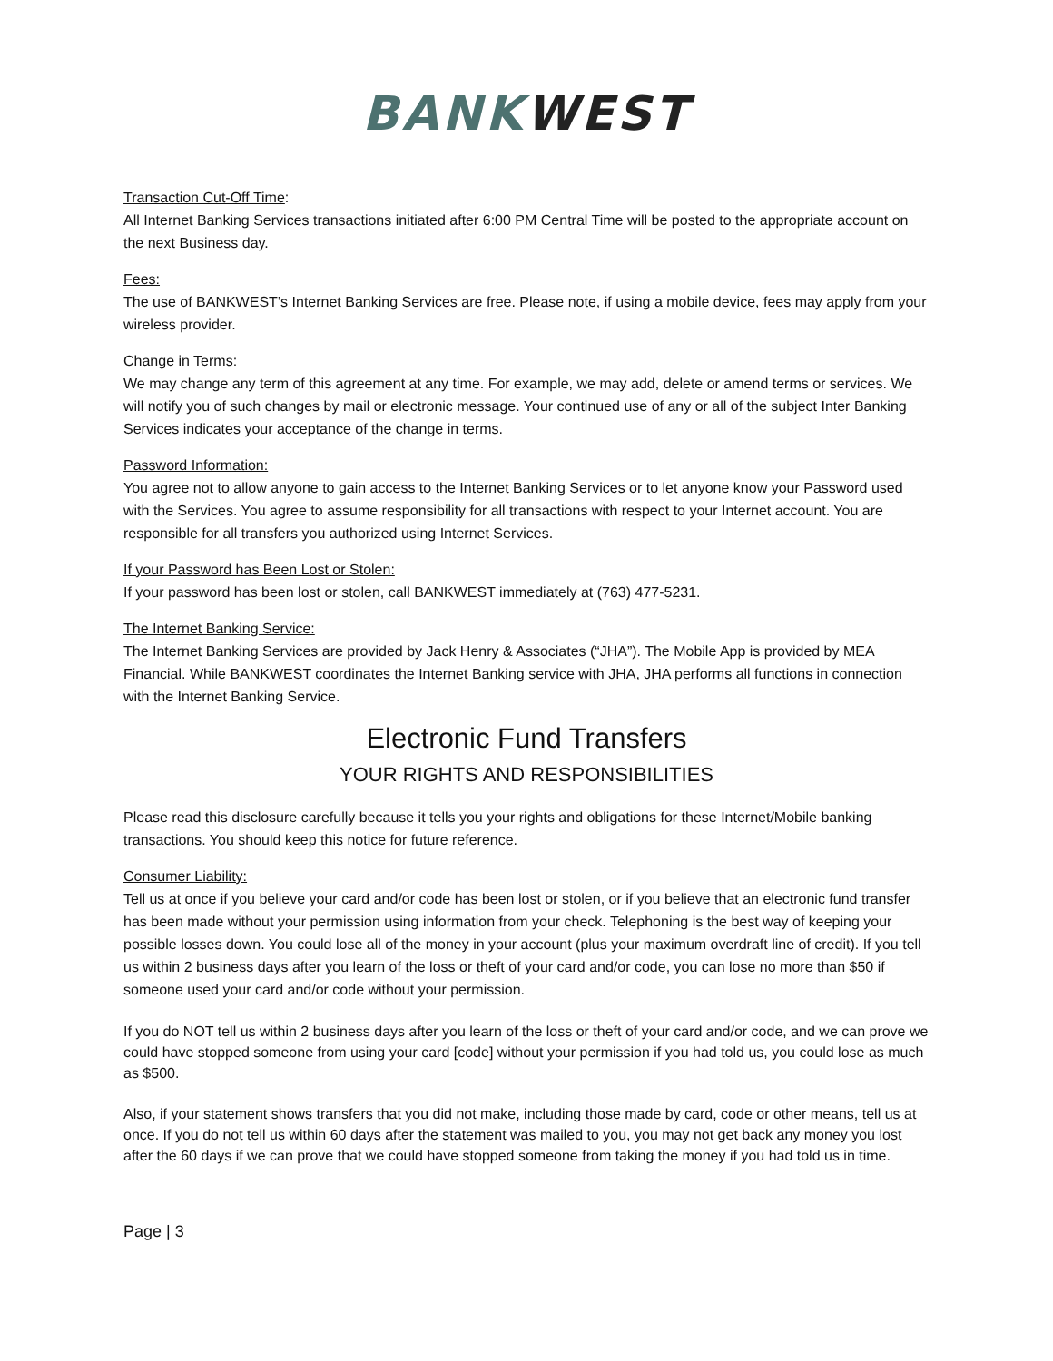BANKWEST
Transaction Cut-Off Time:
All Internet Banking Services transactions initiated after 6:00 PM Central Time will be posted to the appropriate account on the next Business day.
Fees:
The use of BANKWEST’s Internet Banking Services are free. Please note, if using a mobile device, fees may apply from your wireless provider.
Change in Terms:
We may change any term of this agreement at any time. For example, we may add, delete or amend terms or services. We will notify you of such changes by mail or electronic message. Your continued use of any or all of the subject Inter Banking Services indicates your acceptance of the change in terms.
Password Information:
You agree not to allow anyone to gain access to the Internet Banking Services or to let anyone know your Password used with the Services. You agree to assume responsibility for all transactions with respect to your Internet account. You are responsible for all transfers you authorized using Internet Services.
If your Password has Been Lost or Stolen:
If your password has been lost or stolen, call BANKWEST immediately at (763) 477-5231.
The Internet Banking Service:
The Internet Banking Services are provided by Jack Henry & Associates (“JHA”). The Mobile App is provided by MEA Financial. While BANKWEST coordinates the Internet Banking service with JHA, JHA performs all functions in connection with the Internet Banking Service.
Electronic Fund Transfers
YOUR RIGHTS AND RESPONSIBILITIES
Please read this disclosure carefully because it tells you your rights and obligations for these Internet/Mobile banking transactions. You should keep this notice for future reference.
Consumer Liability:
Tell us at once if you believe your card and/or code has been lost or stolen, or if you believe that an electronic fund transfer has been made without your permission using information from your check. Telephoning is the best way of keeping your possible losses down. You could lose all of the money in your account (plus your maximum overdraft line of credit). If you tell us within 2 business days after you learn of the loss or theft of your card and/or code, you can lose no more than $50 if someone used your card and/or code without your permission.
If you do NOT tell us within 2 business days after you learn of the loss or theft of your card and/or code, and we can prove we could have stopped someone from using your card [code] without your permission if you had told us, you could lose as much as $500.
Also, if your statement shows transfers that you did not make, including those made by card, code or other means, tell us at once. If you do not tell us within 60 days after the statement was mailed to you, you may not get back any money you lost after the 60 days if we can prove that we could have stopped someone from taking the money if you had told us in time.
Page | 3